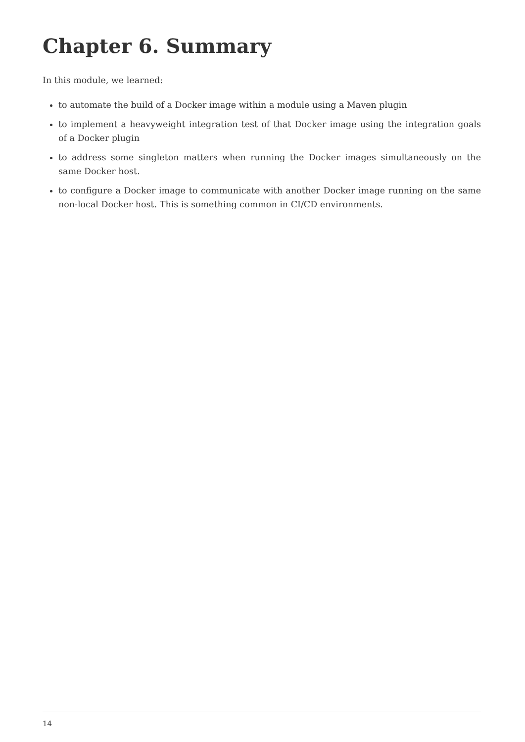Chapter 6. Summary
In this module, we learned:
to automate the build of a Docker image within a module using a Maven plugin
to implement a heavyweight integration test of that Docker image using the integration goals of a Docker plugin
to address some singleton matters when running the Docker images simultaneously on the same Docker host.
to configure a Docker image to communicate with another Docker image running on the same non-local Docker host. This is something common in CI/CD environments.
14